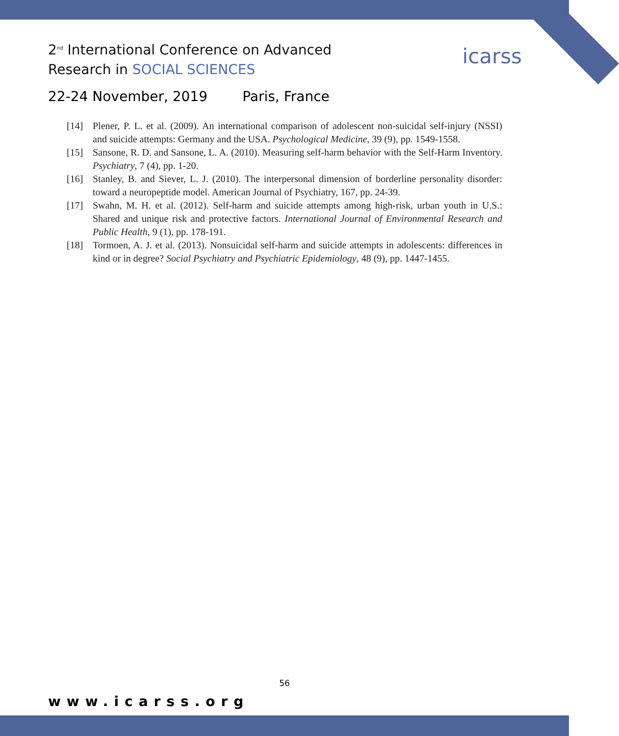icarss
2<sup>nd</sup> International Conference on Advanced
Research in SOCIAL SCIENCES
22-24 November, 2019 Paris, France
[14] Plener, P. L. et al. (2009). An international comparison of adolescent non-suicidal self-injury (NSSI) and suicide attempts: Germany and the USA. Psychological Medicine, 39 (9), pp. 1549-1558.
[15] Sansone, R. D. and Sansone, L. A. (2010). Measuring self-harm behavior with the Self-Harm Inventory. Psychiatry, 7 (4), pp. 1-20.
[16] Stanley, B. and Siever, L. J. (2010). The interpersonal dimension of borderline personality disorder: toward a neuropeptide model. American Journal of Psychiatry, 167, pp. 24-39.
[17] Swahn, M. H. et al. (2012). Self-harm and suicide attempts among high-risk, urban youth in U.S.: Shared and unique risk and protective factors. International Journal of Environmental Research and Public Health, 9 (1), pp. 178-191.
[18] Tormoen, A. J. et al. (2013). Nonsuicidal self-harm and suicide attempts in adolescents: differences in kind or in degree? Social Psychiatry and Psychiatric Epidemiology, 48 (9), pp. 1447-1455.
56
www.icarss.org